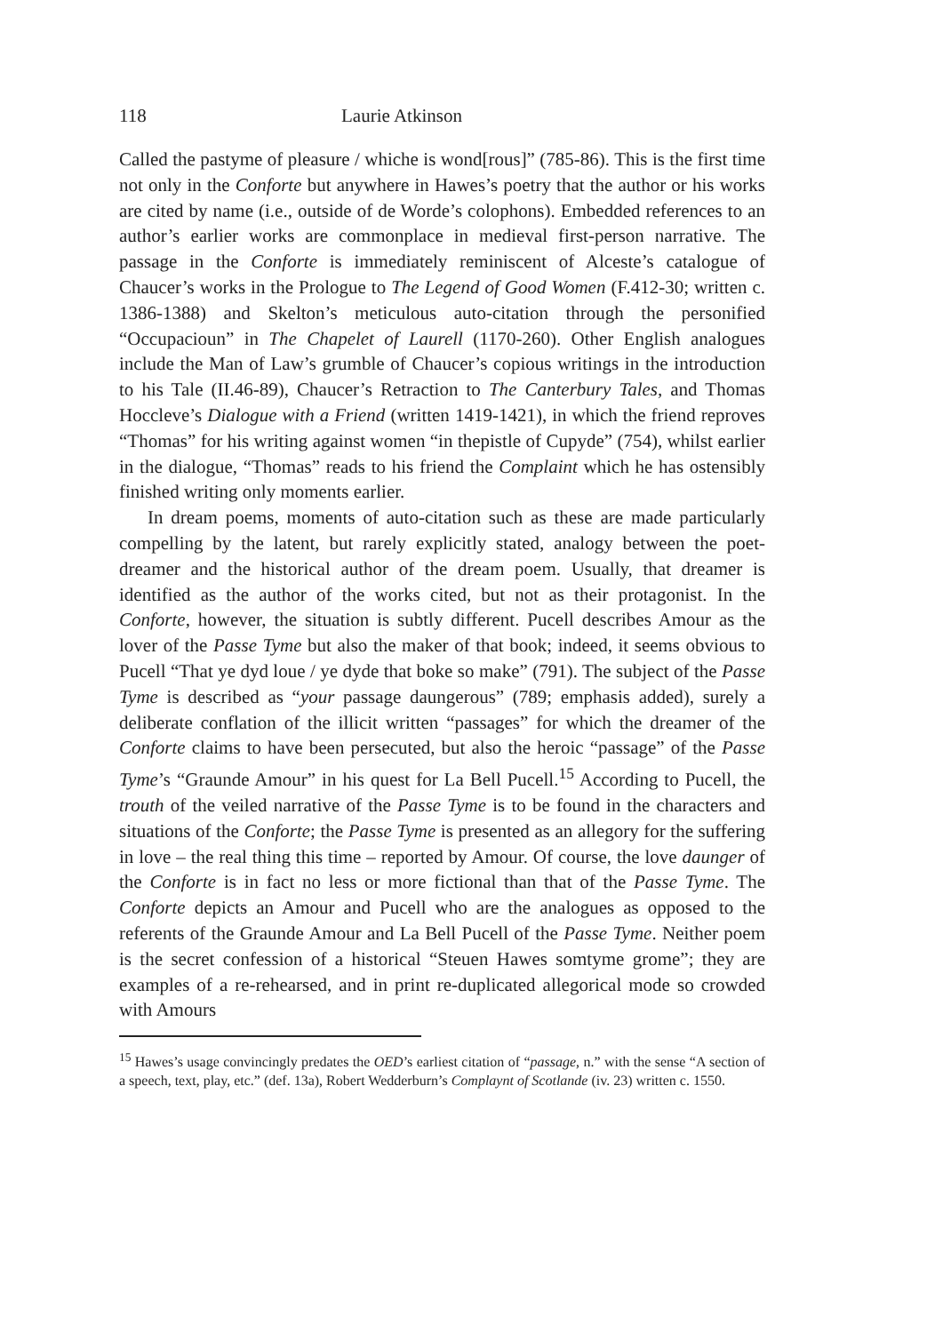118 Laurie Atkinson
Called the pastyme of pleasure / whiche is wond[rous]” (785-86). This is the first time not only in the Conforte but anywhere in Hawes’s poetry that the author or his works are cited by name (i.e., outside of de Worde’s colophons). Embedded references to an author’s earlier works are commonplace in medieval first-person narrative. The passage in the Conforte is immediately reminiscent of Alceste’s catalogue of Chaucer’s works in the Prologue to The Legend of Good Women (F.412-30; written c. 1386-1388) and Skelton’s meticulous auto-citation through the personified “Occupacioun” in The Chapelet of Laurell (1170-260). Other English analogues include the Man of Law’s grumble of Chaucer’s copious writings in the introduction to his Tale (II.46-89), Chaucer’s Retraction to The Canterbury Tales, and Thomas Hoccleve’s Dialogue with a Friend (written 1419-1421), in which the friend reproves “Thomas” for his writing against women “in thepistle of Cupyde” (754), whilst earlier in the dialogue, “Thomas” reads to his friend the Complaint which he has ostensibly finished writing only moments earlier.
In dream poems, moments of auto-citation such as these are made particularly compelling by the latent, but rarely explicitly stated, analogy between the poet-dreamer and the historical author of the dream poem. Usually, that dreamer is identified as the author of the works cited, but not as their protagonist. In the Conforte, however, the situation is subtly different. Pucell describes Amour as the lover of the Passe Tyme but also the maker of that book; indeed, it seems obvious to Pucell “That ye dyd loue / ye dyde that boke so make” (791). The subject of the Passe Tyme is described as “your passage daungerous” (789; emphasis added), surely a deliberate conflation of the illicit written “passages” for which the dreamer of the Conforte claims to have been persecuted, but also the heroic “passage” of the Passe Tyme’s “Graunde Amour” in his quest for La Bell Pucell.<sup>15</sup> According to Pucell, the trouth of the veiled narrative of the Passe Tyme is to be found in the characters and situations of the Conforte; the Passe Tyme is presented as an allegory for the suffering in love – the real thing this time – reported by Amour. Of course, the love daunger of the Conforte is in fact no less or more fictional than that of the Passe Tyme. The Conforte depicts an Amour and Pucell who are the analogues as opposed to the referents of the Graunde Amour and La Bell Pucell of the Passe Tyme. Neither poem is the secret confession of a historical “Steuen Hawes somtyme grome”; they are examples of a re-rehearsed, and in print re-duplicated allegorical mode so crowded with Amours
<sup>15</sup> Hawes’s usage convincingly predates the OED’s earliest citation of “passage, n.” with the sense “A section of a speech, text, play, etc.” (def. 13a), Robert Wedderburn’s Complaynt of Scotlande (iv. 23) written c. 1550.